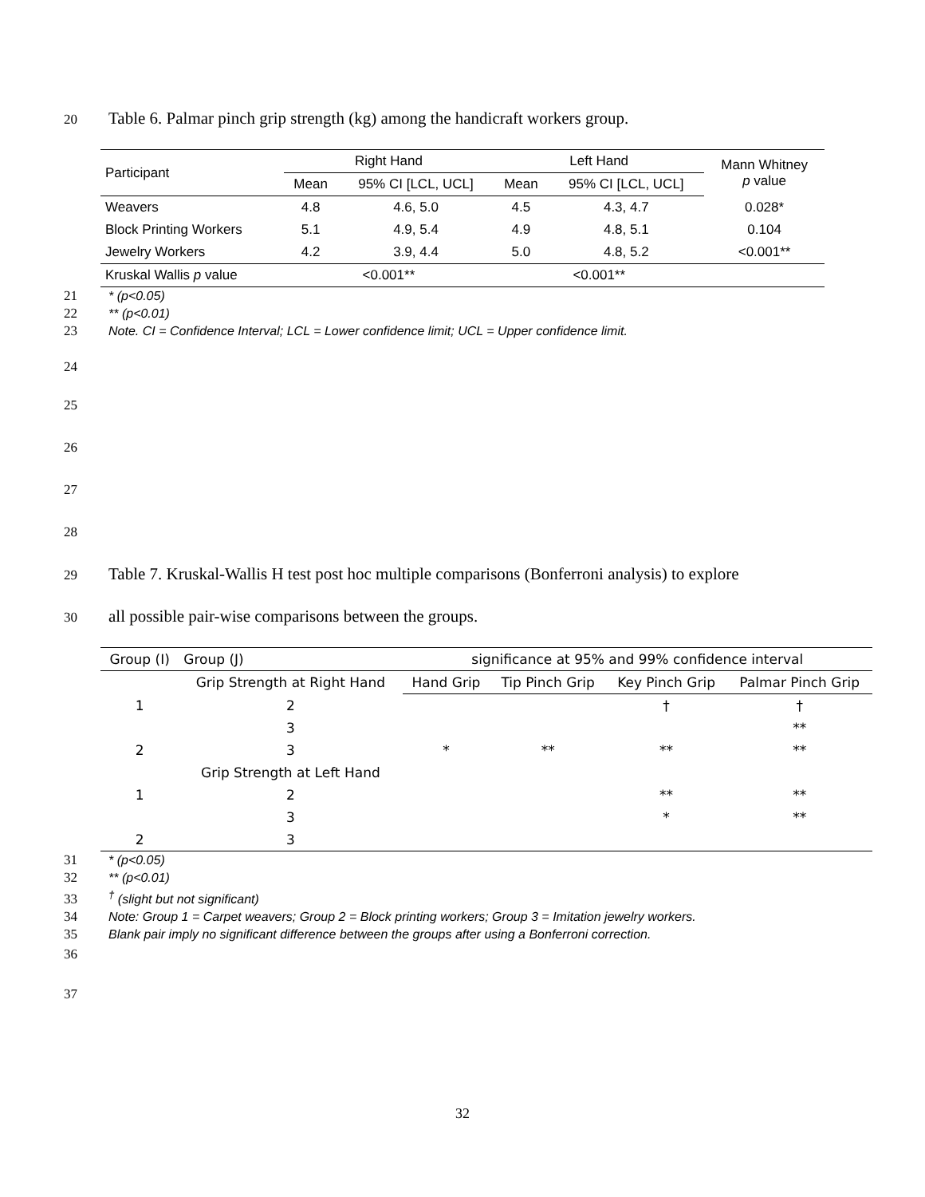20 Table 6. Palmar pinch grip strength (kg) among the handicraft workers group.
| Participant | Right Hand | | Left Hand | | Mann Whitney p value |
| --- | --- | --- | --- | --- | --- |
| | Mean | 95% CI [LCL, UCL] | Mean | 95% CI [LCL, UCL] | |
| Weavers | 4.8 | 4.6, 5.0 | 4.5 | 4.3, 4.7 | 0.028* |
| Block Printing Workers | 5.1 | 4.9, 5.4 | 4.9 | 4.8, 5.1 | 0.104 |
| Jewelry Workers | 4.2 | 3.9, 4.4 | 5.0 | 4.8, 5.2 | <0.001** |
| Kruskal Wallis p value | <0.001** | | <0.001** | | |
21 * (p<0.05)
22 ** (p<0.01)
23 Note. CI = Confidence Interval; LCL = Lower confidence limit; UCL = Upper confidence limit.
24
25
26
27
28
29 Table 7. Kruskal-Wallis H test post hoc multiple comparisons (Bonferroni analysis) to explore
30 all possible pair-wise comparisons between the groups.
| Group (I) | Group (J) | significance at 95% and 99% confidence interval | | | |
| | Grip Strength at Right Hand | Hand Grip | Tip Pinch Grip | Key Pinch Grip | Palmar Pinch Grip |
| 1 | 2 | | | † | † |
| | 3 | | | | ** |
| 2 | 3 | * | ** | ** | ** |
| | Grip Strength at Left Hand | | | | |
| 1 | 2 | | | ** | ** |
| | 3 | | | * | ** |
| 2 | 3 | | | | |
31 * (p<0.05)
32 ** (p<0.01)
33<sup>†</sup> (slight but not significant)
34 Note: Group 1 = Carpet weavers; Group 2 = Block printing workers; Group 3 = Imitation jewelry workers.
35 Blank pair imply no significant difference between the groups after using a Bonferroni correction.
36
37
32